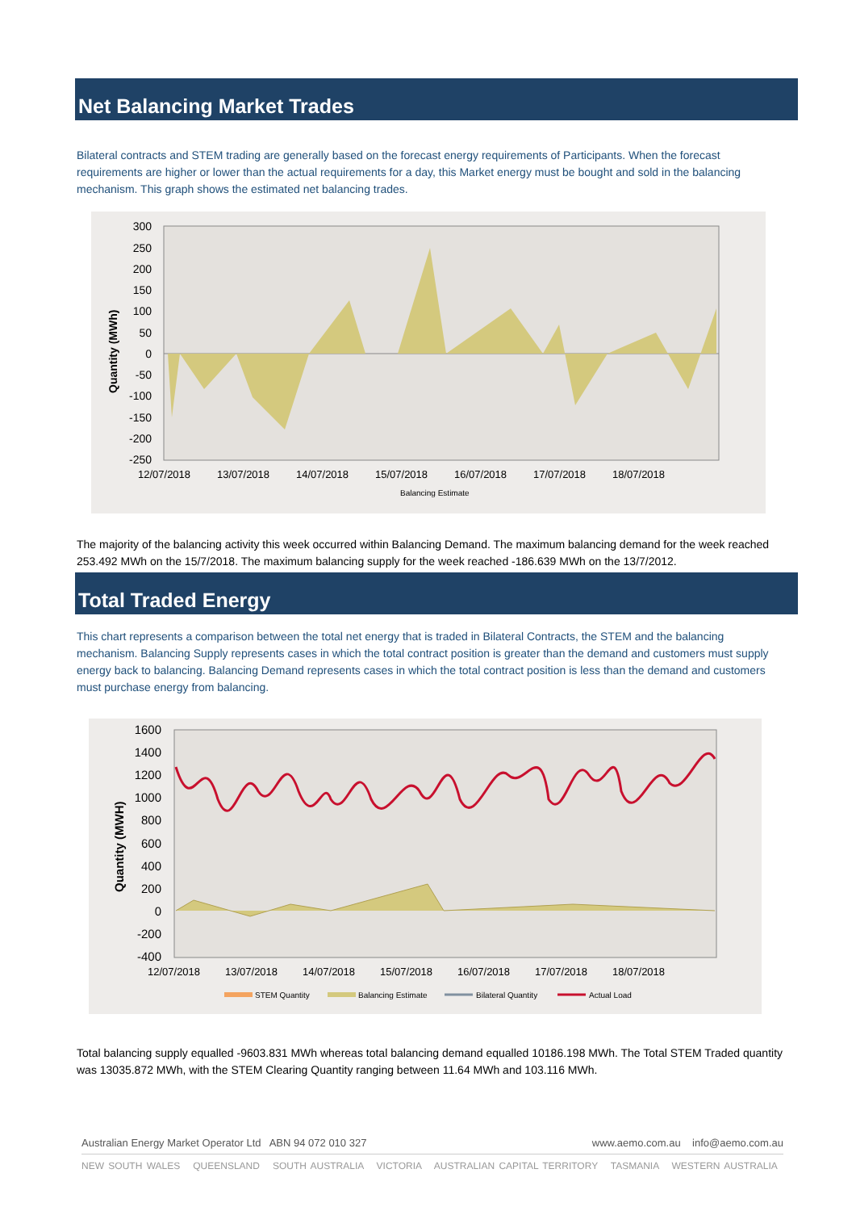Net Balancing Market Trades
Bilateral contracts and STEM trading are generally based on the forecast energy requirements of Participants. When the forecast requirements are higher or lower than the actual requirements for a day, this Market energy must be bought and sold in the balancing mechanism. This graph shows the estimated net balancing trades.
300
250
200
150
100
50
0
-50
-100
-150
-200
-250
12/07/2018
13/07/2018
14/07/2018
15/07/2018
16/07/2018
17/07/2018
18/07/2018
Quantity (MWh)
Balancing Estimate
The majority of the balancing activity this week occurred within Balancing Demand. The maximum balancing demand for the week reached 253.492 MWh on the 15/7/2018. The maximum balancing supply for the week reached -186.639 MWh on the 13/7/2012.
Total Traded Energy
This chart represents a comparison between the total net energy that is traded in Bilateral Contracts, the STEM and the balancing mechanism. Balancing Supply represents cases in which the total contract position is greater than the demand and customers must supply energy back to balancing. Balancing Demand represents cases in which the total contract position is less than the demand and customers must purchase energy from balancing.
1600
1400
1200
1000
800
600
400
200
0
-200
-400
12/07/2018
13/07/2018
14/07/2018
15/07/2018
16/07/2018
17/07/2018
18/07/2018
Quantity (MWH)
STEM Quantity
Balancing Estimate
Bilateral Quantity
Actual Load
Total balancing supply equalled -9603.831 MWh whereas total balancing demand equalled 10186.198 MWh. The Total STEM Traded quantity was 13035.872 MWh, with the STEM Clearing Quantity ranging between 11.64 MWh and 103.116 MWh.
Australian Energy Market Operator Ltd ABN 94 072 010 327 www.aemo.com.au info@aemo.com.au
NEW SOUTH WALES QUEENSLAND SOUTH AUSTRALIA VICTORIA AUSTRALIAN CAPITAL TERRITORY TASMANIA WESTERN AUSTRALIA